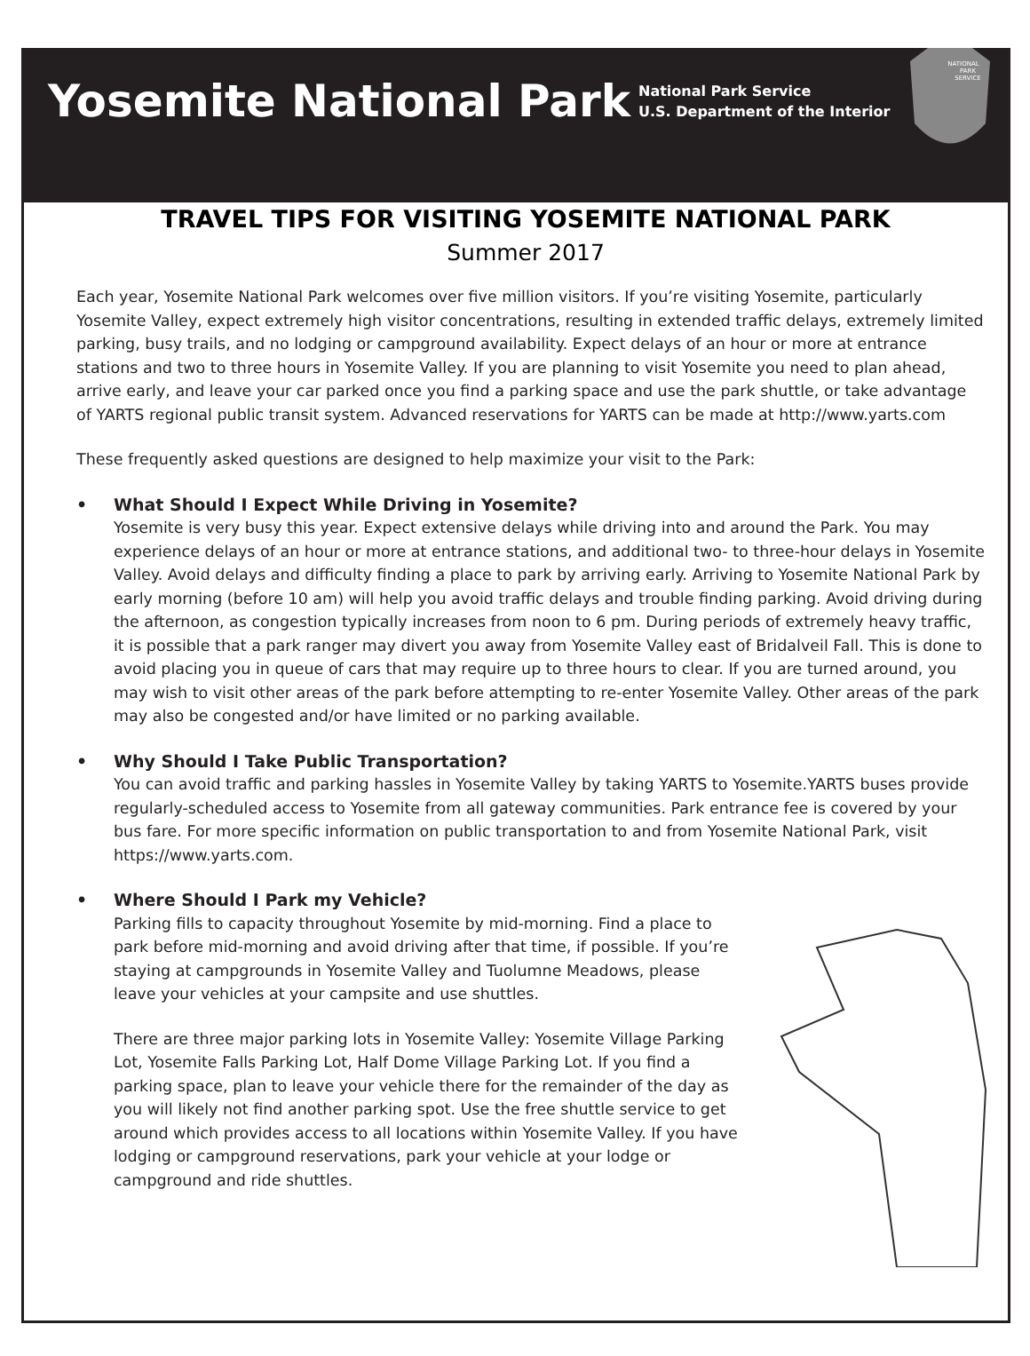Yosemite National Park
National Park Service
U.S. Department of the Interior
NATIONAL
PARK
SERVICE
TRAVEL TIPS FOR VISITING YOSEMITE NATIONAL PARK
Summer 2017
Each year, Yosemite National Park welcomes over five million visitors. If you’re visiting Yosemite, particularly Yosemite Valley, expect extremely high visitor concentrations, resulting in extended traffic delays, extremely limited parking, busy trails, and no lodging or campground availability. Expect delays of an hour or more at entrance stations and two to three hours in Yosemite Valley. If you are planning to visit Yosemite you need to plan ahead, arrive early, and leave your car parked once you find a parking space and use the park shuttle, or take advantage of YARTS regional public transit system. Advanced reservations for YARTS can be made at http://www.yarts.com
These frequently asked questions are designed to help maximize your visit to the Park:
• What Should I Expect While Driving in Yosemite?
Yosemite is very busy this year. Expect extensive delays while driving into and around the Park. You may experience delays of an hour or more at entrance stations, and additional two- to three-hour delays in Yosemite Valley. Avoid delays and difficulty finding a place to park by arriving early. Arriving to Yosemite National Park by early morning (before 10 am) will help you avoid traffic delays and trouble finding parking. Avoid driving during the afternoon, as congestion typically increases from noon to 6 pm. During periods of extremely heavy traffic, it is possible that a park ranger may divert you away from Yosemite Valley east of Bridalveil Fall. This is done to avoid placing you in queue of cars that may require up to three hours to clear. If you are turned around, you may wish to visit other areas of the park before attempting to re-enter Yosemite Valley. Other areas of the park may also be congested and/or have limited or no parking available.
• Why Should I Take Public Transportation?
You can avoid traffic and parking hassles in Yosemite Valley by taking YARTS to Yosemite.YARTS buses provide regularly-scheduled access to Yosemite from all gateway communities. Park entrance fee is covered by your bus fare. For more specific information on public transportation to and from Yosemite National Park, visit https://www.yarts.com.
• Where Should I Park my Vehicle?
Parking fills to capacity throughout Yosemite by mid-morning. Find a place to park before mid-morning and avoid driving after that time, if possible. If you’re staying at campgrounds in Yosemite Valley and Tuolumne Meadows, please leave your vehicles at your campsite and use shuttles.
There are three major parking lots in Yosemite Valley: Yosemite Village Parking Lot, Yosemite Falls Parking Lot, Half Dome Village Parking Lot. If you find a parking space, plan to leave your vehicle there for the remainder of the day as you will likely not find another parking spot. Use the free shuttle service to get around which provides access to all locations within Yosemite Valley. If you have lodging or campground reservations, park your vehicle at your lodge or campground and ride shuttles.